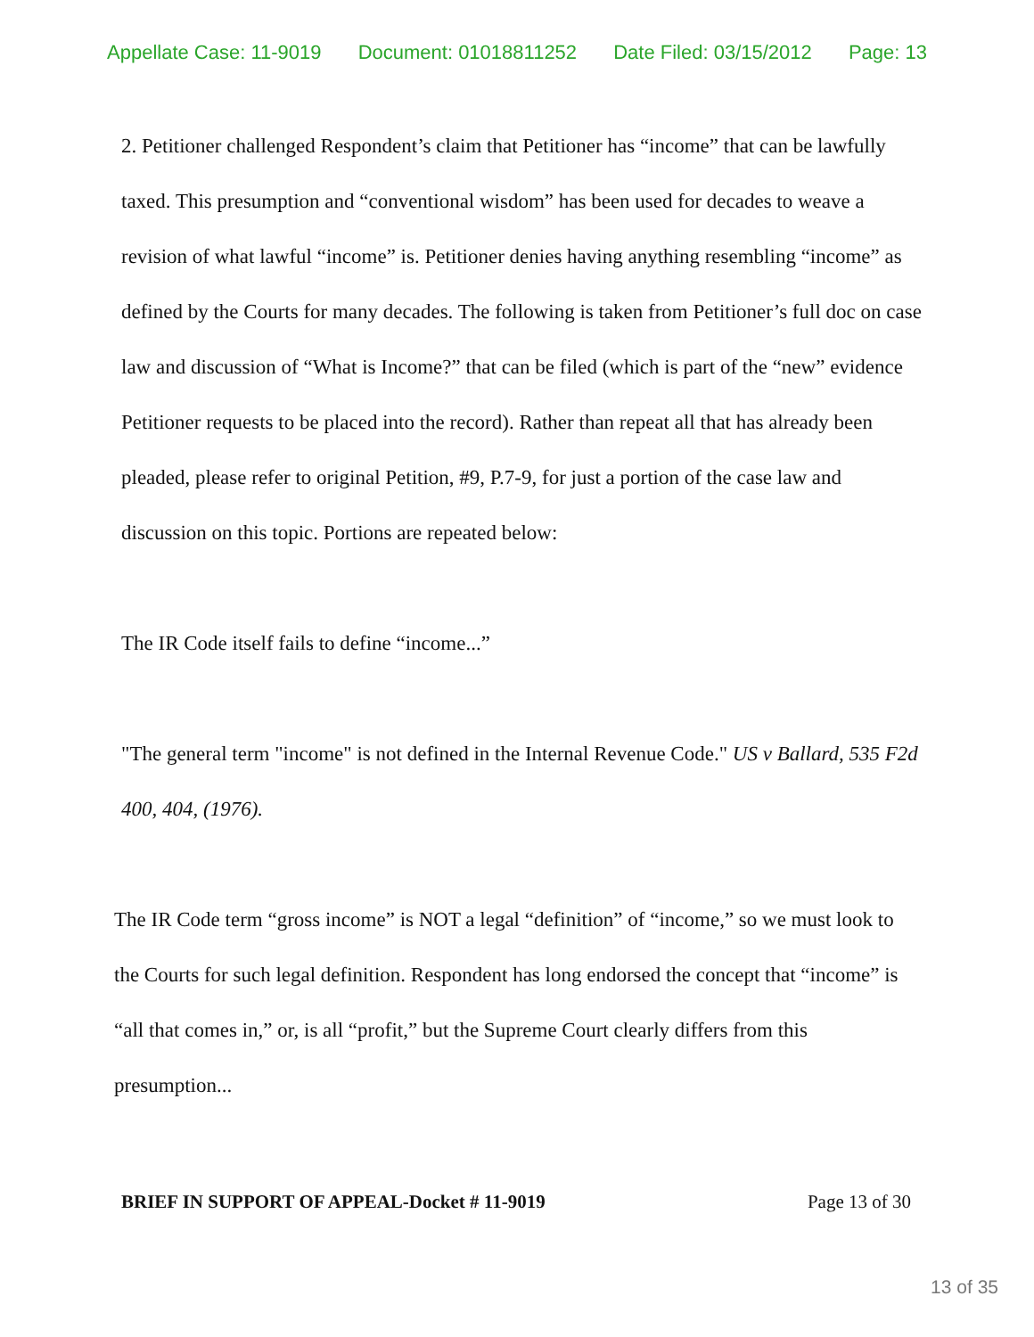Appellate Case: 11-9019 Document: 01018811252 Date Filed: 03/15/2012 Page: 13
2. Petitioner challenged Respondent’s claim that Petitioner has “income” that can be lawfully taxed. This presumption and “conventional wisdom” has been used for decades to weave a revision of what lawful “income” is. Petitioner denies having anything resembling “income” as defined by the Courts for many decades. The following is taken from Petitioner’s full doc on case law and discussion of “What is Income?” that can be filed (which is part of the “new” evidence Petitioner requests to be placed into the record). Rather than repeat all that has already been pleaded, please refer to original Petition, #9, P.7-9, for just a portion of the case law and discussion on this topic. Portions are repeated below:
The IR Code itself fails to define “income...”
"The general term "income" is not defined in the Internal Revenue Code." US v Ballard, 535 F2d 400, 404, (1976).
The IR Code term “gross income” is NOT a legal “definition” of “income,” so we must look to the Courts for such legal definition. Respondent has long endorsed the concept that “income” is “all that comes in,” or, is all “profit,” but the Supreme Court clearly differs from this presumption...
BRIEF IN SUPPORT OF APPEAL-Docket # 11-9019 Page 13 of 30
13 of 35